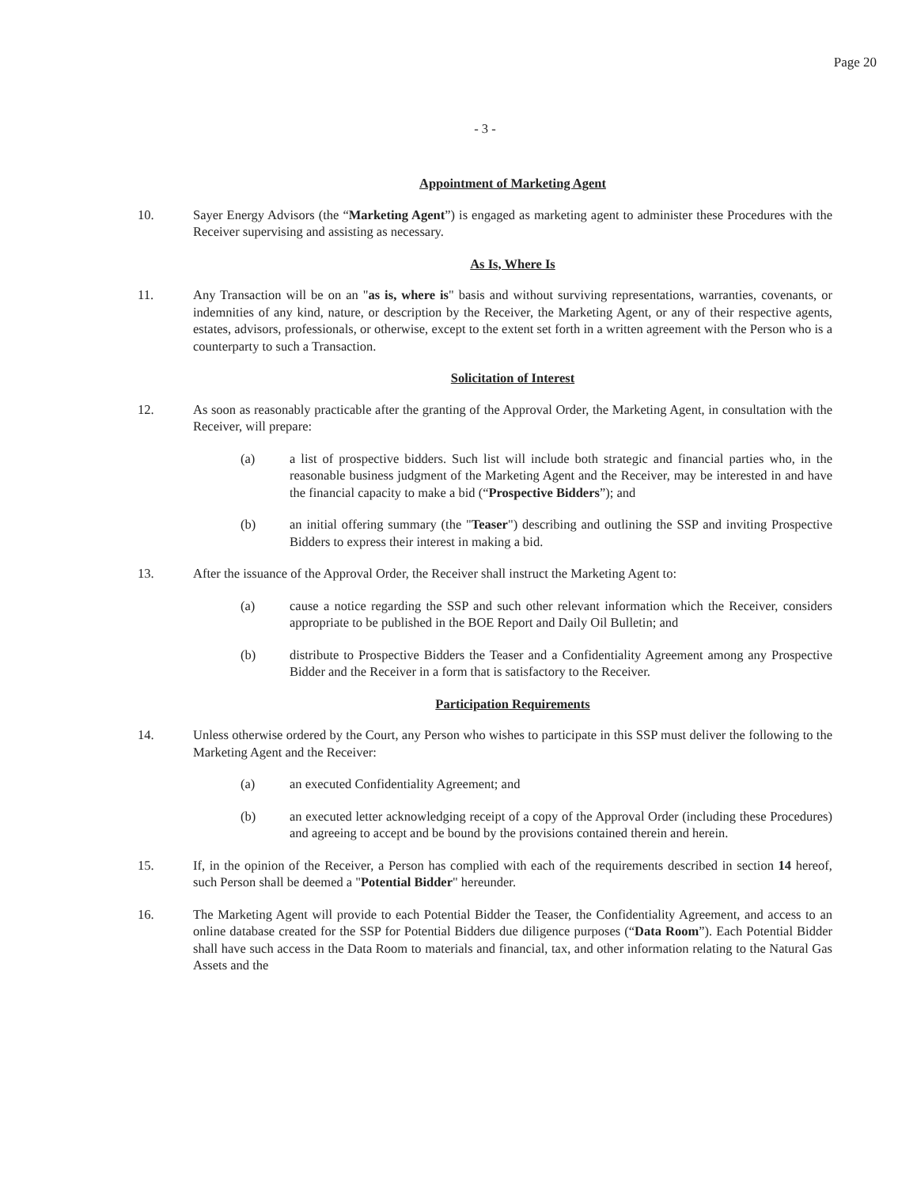Page 20
- 3 -
Appointment of Marketing Agent
10. Sayer Energy Advisors (the “Marketing Agent”) is engaged as marketing agent to administer these Procedures with the Receiver supervising and assisting as necessary.
As Is, Where Is
11. Any Transaction will be on an "as is, where is" basis and without surviving representations, warranties, covenants, or indemnities of any kind, nature, or description by the Receiver, the Marketing Agent, or any of their respective agents, estates, advisors, professionals, or otherwise, except to the extent set forth in a written agreement with the Person who is a counterparty to such a Transaction.
Solicitation of Interest
12. As soon as reasonably practicable after the granting of the Approval Order, the Marketing Agent, in consultation with the Receiver, will prepare:
(a) a list of prospective bidders. Such list will include both strategic and financial parties who, in the reasonable business judgment of the Marketing Agent and the Receiver, may be interested in and have the financial capacity to make a bid (“Prospective Bidders”); and
(b) an initial offering summary (the "Teaser") describing and outlining the SSP and inviting Prospective Bidders to express their interest in making a bid.
13. After the issuance of the Approval Order, the Receiver shall instruct the Marketing Agent to:
(a) cause a notice regarding the SSP and such other relevant information which the Receiver, considers appropriate to be published in the BOE Report and Daily Oil Bulletin; and
(b) distribute to Prospective Bidders the Teaser and a Confidentiality Agreement among any Prospective Bidder and the Receiver in a form that is satisfactory to the Receiver.
Participation Requirements
14. Unless otherwise ordered by the Court, any Person who wishes to participate in this SSP must deliver the following to the Marketing Agent and the Receiver:
(a) an executed Confidentiality Agreement; and
(b) an executed letter acknowledging receipt of a copy of the Approval Order (including these Procedures) and agreeing to accept and be bound by the provisions contained therein and herein.
15. If, in the opinion of the Receiver, a Person has complied with each of the requirements described in section 14 hereof, such Person shall be deemed a "Potential Bidder" hereunder.
16. The Marketing Agent will provide to each Potential Bidder the Teaser, the Confidentiality Agreement, and access to an online database created for the SSP for Potential Bidders due diligence purposes (“Data Room”). Each Potential Bidder shall have such access in the Data Room to materials and financial, tax, and other information relating to the Natural Gas Assets and the